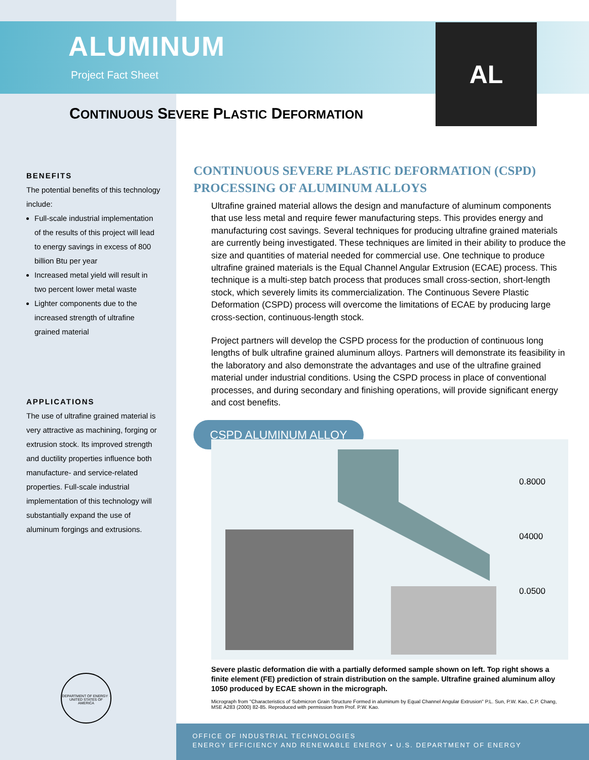ALUMINUM
Project Fact Sheet
AL
CONTINUOUS SEVERE PLASTIC DEFORMATION
BENEFITS
The potential benefits of this technology include:
Full-scale industrial implementation of the results of this project will lead to energy savings in excess of 800 billion Btu per year
Increased metal yield will result in two percent lower metal waste
Lighter components due to the increased strength of ultrafine grained material
APPLICATIONS
The use of ultrafine grained material is very attractive as machining, forging or extrusion stock. Its improved strength and ductility properties influence both manufacture- and service-related properties. Full-scale industrial implementation of this technology will substantially expand the use of aluminum forgings and extrusions.
DEPARTMENT OF ENERGY · UNITED STATES OF AMERICA
CONTINUOUS SEVERE PLASTIC DEFORMATION (CSPD) PROCESSING OF ALUMINUM ALLOYS
Ultrafine grained material allows the design and manufacture of aluminum components that use less metal and require fewer manufacturing steps. This provides energy and manufacturing cost savings. Several techniques for producing ultrafine grained materials are currently being investigated. These techniques are limited in their ability to produce the size and quantities of material needed for commercial use. One technique to produce ultrafine grained materials is the Equal Channel Angular Extrusion (ECAE) process. This technique is a multi-step batch process that produces small cross-section, short-length stock, which severely limits its commercialization. The Continuous Severe Plastic Deformation (CSPD) process will overcome the limitations of ECAE by producing large cross-section, continuous-length stock.
Project partners will develop the CSPD process for the production of continuous long lengths of bulk ultrafine grained aluminum alloys. Partners will demonstrate its feasibility in the laboratory and also demonstrate the advantages and use of the ultrafine grained material under industrial conditions. Using the CSPD process in place of conventional processes, and during secondary and finishing operations, will provide significant energy and cost benefits.
CSPD ALUMINUM ALLOY
0.8000
04000
0.0500
Severe plastic deformation die with a partially deformed sample shown on left. Top right shows a finite element (FE) prediction of strain distribution on the sample. Ultrafine grained aluminum alloy 1050 produced by ECAE shown in the micrograph.
Micrograph from "Characteristics of Submicron Grain Structure Formed in aluminum by Equal Channel Angular Extrusion" P.L. Sun, P.W. Kao, C.P. Chang, MSE A283 (2000) 82-85. Reproduced with permission from Prof. P.W. Kao.
OFFICE OF INDUSTRIAL TECHNOLOGIES
ENERGY EFFICIENCY AND RENEWABLE ENERGY • U.S. DEPARTMENT OF ENERGY